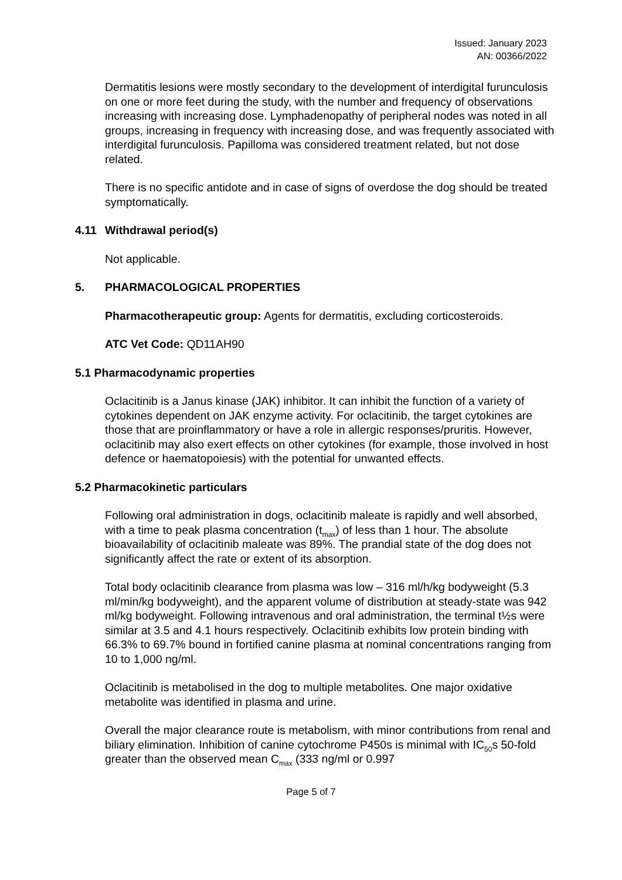Issued: January 2023
AN: 00366/2022
Dermatitis lesions were mostly secondary to the development of interdigital furunculosis on one or more feet during the study, with the number and frequency of observations increasing with increasing dose. Lymphadenopathy of peripheral nodes was noted in all groups, increasing in frequency with increasing dose, and was frequently associated with interdigital furunculosis. Papilloma was considered treatment related, but not dose related.
There is no specific antidote and in case of signs of overdose the dog should be treated symptomatically.
4.11 Withdrawal period(s)
Not applicable.
5. PHARMACOLOGICAL PROPERTIES
Pharmacotherapeutic group: Agents for dermatitis, excluding corticosteroids.
ATC Vet Code: QD11AH90
5.1 Pharmacodynamic properties
Oclacitinib is a Janus kinase (JAK) inhibitor. It can inhibit the function of a variety of cytokines dependent on JAK enzyme activity. For oclacitinib, the target cytokines are those that are proinflammatory or have a role in allergic responses/pruritis. However, oclacitinib may also exert effects on other cytokines (for example, those involved in host defence or haematopoiesis) with the potential for unwanted effects.
5.2 Pharmacokinetic particulars
Following oral administration in dogs, oclacitinib maleate is rapidly and well absorbed, with a time to peak plasma concentration (t<sub>max</sub>) of less than 1 hour. The absolute bioavailability of oclacitinib maleate was 89%. The prandial state of the dog does not significantly affect the rate or extent of its absorption.
Total body oclacitinib clearance from plasma was low – 316 ml/h/kg bodyweight (5.3 ml/min/kg bodyweight), and the apparent volume of distribution at steady-state was 942 ml/kg bodyweight. Following intravenous and oral administration, the terminal t½s were similar at 3.5 and 4.1 hours respectively. Oclacitinib exhibits low protein binding with 66.3% to 69.7% bound in fortified canine plasma at nominal concentrations ranging from 10 to 1,000 ng/ml.
Oclacitinib is metabolised in the dog to multiple metabolites. One major oxidative metabolite was identified in plasma and urine.
Overall the major clearance route is metabolism, with minor contributions from renal and biliary elimination. Inhibition of canine cytochrome P450s is minimal with IC<sub>50</sub>s 50-fold greater than the observed mean C<sub>max</sub> (333 ng/ml or 0.997
Page 5 of 7